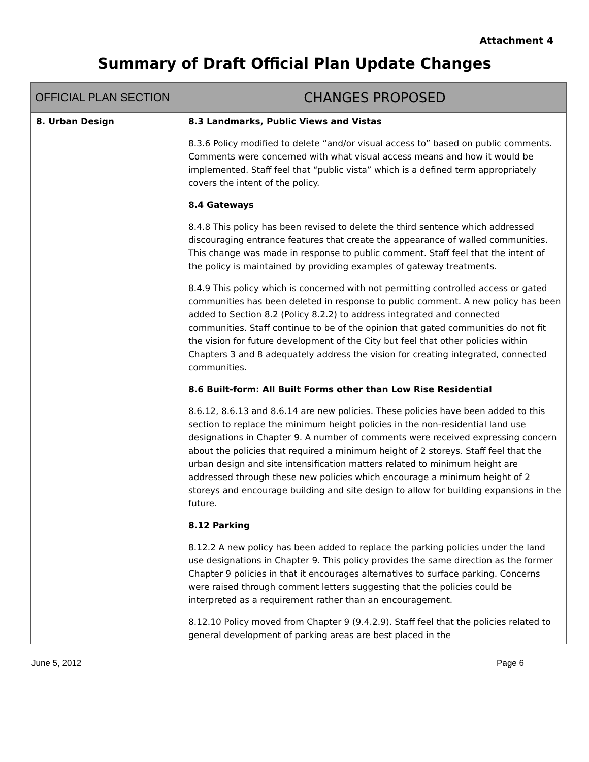Attachment 4
Summary of Draft Official Plan Update Changes
| OFFICIAL PLAN SECTION | CHANGES PROPOSED |
| --- | --- |
| 8. Urban Design | 8.3 Landmarks, Public Views and Vistas 8.3.6 Policy modified to delete “and/or visual access to” based on public comments. Comments were concerned with what visual access means and how it would be implemented. Staff feel that “public vista” which is a defined term appropriately covers the intent of the policy. 8.4 Gateways 8.4.8 This policy has been revised to delete the third sentence which addressed discouraging entrance features that create the appearance of walled communities. This change was made in response to public comment. Staff feel that the intent of the policy is maintained by providing examples of gateway treatments. 8.4.9 This policy which is concerned with not permitting controlled access or gated communities has been deleted in response to public comment. A new policy has been added to Section 8.2 (Policy 8.2.2) to address integrated and connected communities. Staff continue to be of the opinion that gated communities do not fit the vision for future development of the City but feel that other policies within Chapters 3 and 8 adequately address the vision for creating integrated, connected communities. 8.6 Built-form: All Built Forms other than Low Rise Residential 8.6.12, 8.6.13 and 8.6.14 are new policies. These policies have been added to this section to replace the minimum height policies in the non-residential land use designations in Chapter 9. A number of comments were received expressing concern about the policies that required a minimum height of 2 storeys. Staff feel that the urban design and site intensification matters related to minimum height are addressed through these new policies which encourage a minimum height of 2 storeys and encourage building and site design to allow for building expansions in the future. 8.12 Parking 8.12.2 A new policy has been added to replace the parking policies under the land use designations in Chapter 9. This policy provides the same direction as the former Chapter 9 policies in that it encourages alternatives to surface parking. Concerns were raised through comment letters suggesting that the policies could be interpreted as a requirement rather than an encouragement. 8.12.10 Policy moved from Chapter 9 (9.4.2.9). Staff feel that the policies related to general development of parking areas are best placed in the |
June 5, 2012 Page 6